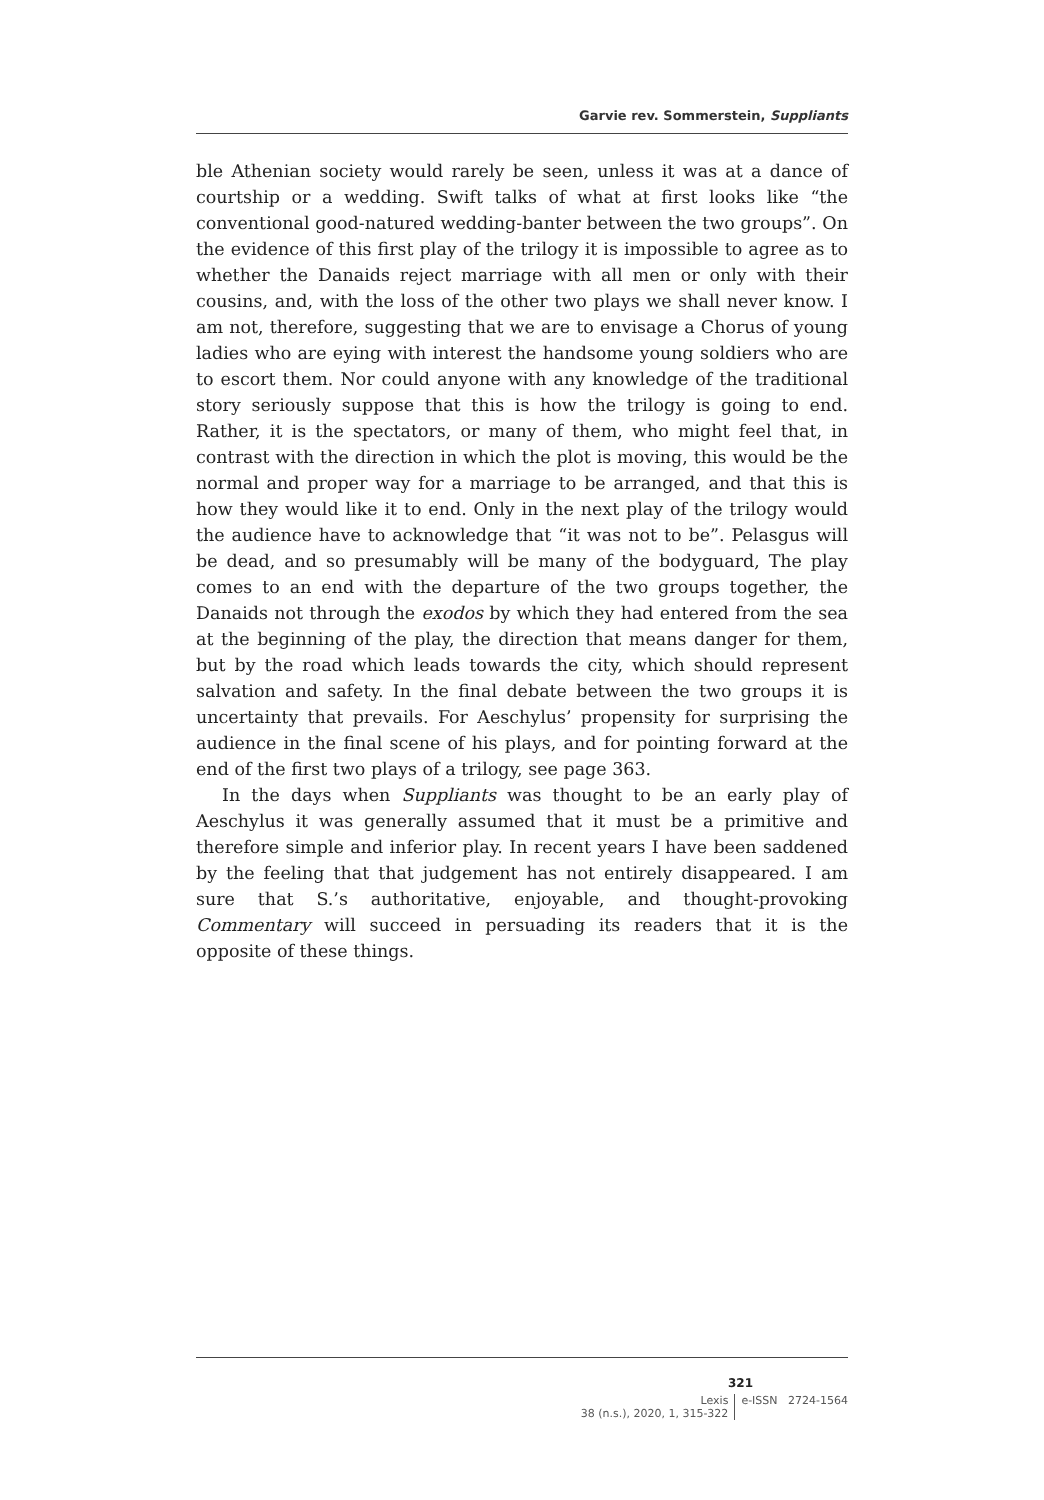Garvie rev. Sommerstein, Suppliants
ble Athenian society would rarely be seen, unless it was at a dance of courtship or a wedding. Swift talks of what at first looks like “the conventional good-natured wedding-banter between the two groups”. On the evidence of this first play of the trilogy it is impossible to agree as to whether the Danaids reject marriage with all men or only with their cousins, and, with the loss of the other two plays we shall never know. I am not, therefore, suggesting that we are to envisage a Chorus of young ladies who are eying with interest the handsome young soldiers who are to escort them. Nor could anyone with any knowledge of the traditional story seriously suppose that this is how the trilogy is going to end. Rather, it is the spectators, or many of them, who might feel that, in contrast with the direction in which the plot is moving, this would be the normal and proper way for a marriage to be arranged, and that this is how they would like it to end. Only in the next play of the trilogy would the audience have to acknowledge that “it was not to be”. Pelasgus will be dead, and so presumably will be many of the bodyguard, The play comes to an end with the departure of the two groups together, the Danaids not through the exodos by which they had entered from the sea at the beginning of the play, the direction that means danger for them, but by the road which leads towards the city, which should represent salvation and safety. In the final debate between the two groups it is uncertainty that prevails. For Aeschylus’ propensity for surprising the audience in the final scene of his plays, and for pointing forward at the end of the first two plays of a trilogy, see page 363.
In the days when Suppliants was thought to be an early play of Aeschylus it was generally assumed that it must be a primitive and therefore simple and inferior play. In recent years I have been saddened by the feeling that that judgement has not entirely disappeared. I am sure that S.’s authoritative, enjoyable, and thought-provoking Commentary will succeed in persuading its readers that it is the opposite of these things.
321
Lexis
38 (n.s.), 2020, 1, 315-322
e-ISSN 2724-1564